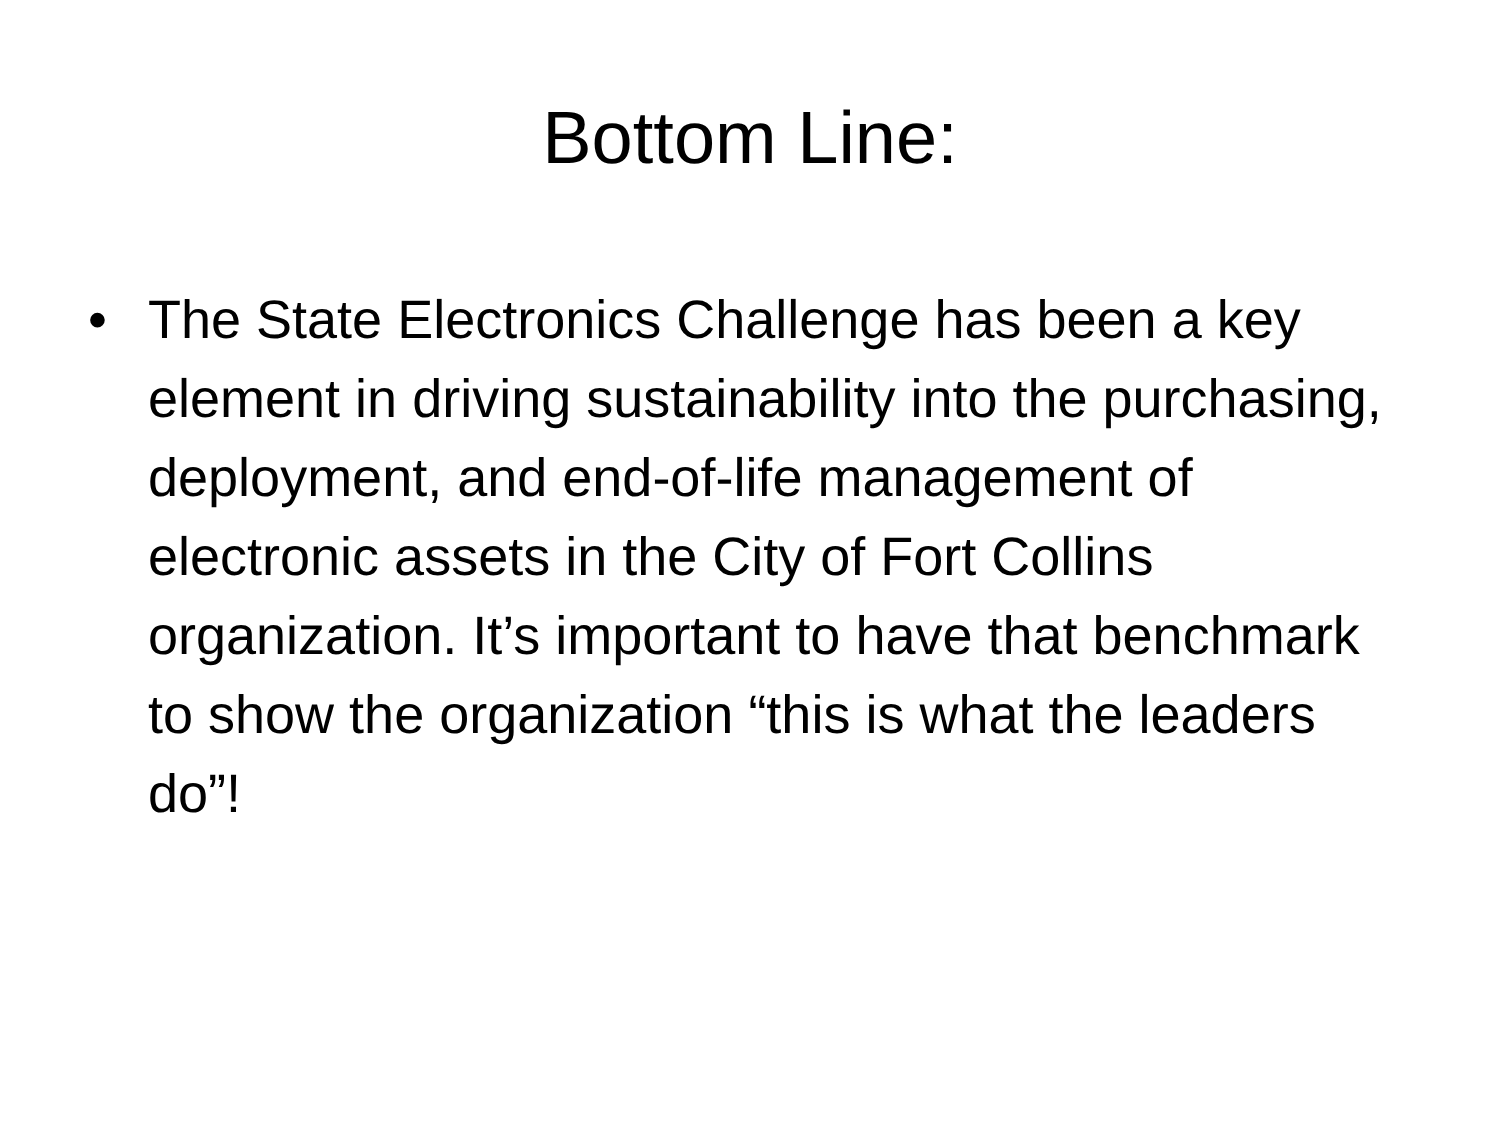Bottom Line:
• The State Electronics Challenge has been a key element in driving sustainability into the purchasing, deployment, and end-of-life management of electronic assets in the City of Fort Collins organization. It’s important to have that benchmark to show the organization “this is what the leaders do”!